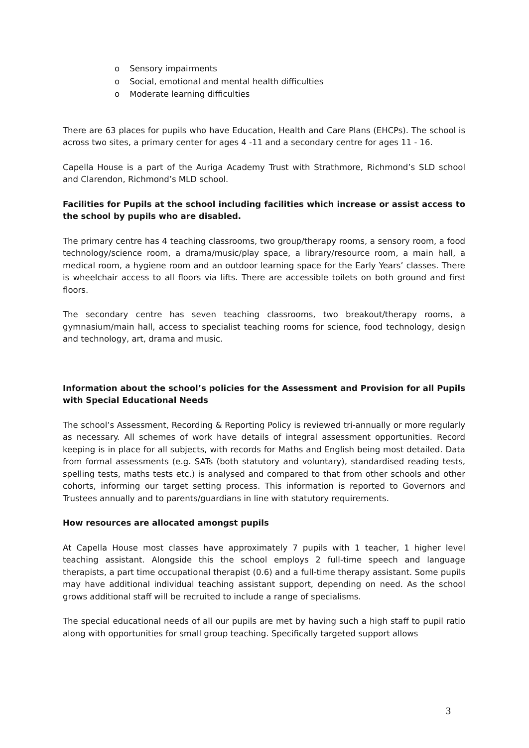o Sensory impairments
o Social, emotional and mental health difficulties
o Moderate learning difficulties
There are 63 places for pupils who have Education, Health and Care Plans (EHCPs). The school is across two sites, a primary center for ages 4 -11 and a secondary centre for ages 11 - 16.
Capella House is a part of the Auriga Academy Trust with Strathmore, Richmond’s SLD school and Clarendon, Richmond’s MLD school.
Facilities for Pupils at the school including facilities which increase or assist access to the school by pupils who are disabled.
The primary centre has 4 teaching classrooms, two group/therapy rooms, a sensory room, a food technology/science room, a drama/music/play space, a library/resource room, a main hall, a medical room, a hygiene room and an outdoor learning space for the Early Years’ classes. There is wheelchair access to all floors via lifts. There are accessible toilets on both ground and first floors.
The secondary centre has seven teaching classrooms, two breakout/therapy rooms, a gymnasium/main hall, access to specialist teaching rooms for science, food technology, design and technology, art, drama and music.
Information about the school’s policies for the Assessment and Provision for all Pupils with Special Educational Needs
The school’s Assessment, Recording & Reporting Policy is reviewed tri-annually or more regularly as necessary. All schemes of work have details of integral assessment opportunities. Record keeping is in place for all subjects, with records for Maths and English being most detailed. Data from formal assessments (e.g. SATs (both statutory and voluntary), standardised reading tests, spelling tests, maths tests etc.) is analysed and compared to that from other schools and other cohorts, informing our target setting process. This information is reported to Governors and Trustees annually and to parents/guardians in line with statutory requirements.
How resources are allocated amongst pupils
At Capella House most classes have approximately 7 pupils with 1 teacher, 1 higher level teaching assistant. Alongside this the school employs 2 full-time speech and language therapists, a part time occupational therapist (0.6) and a full-time therapy assistant. Some pupils may have additional individual teaching assistant support, depending on need. As the school grows additional staff will be recruited to include a range of specialisms.
The special educational needs of all our pupils are met by having such a high staff to pupil ratio along with opportunities for small group teaching. Specifically targeted support allows
3